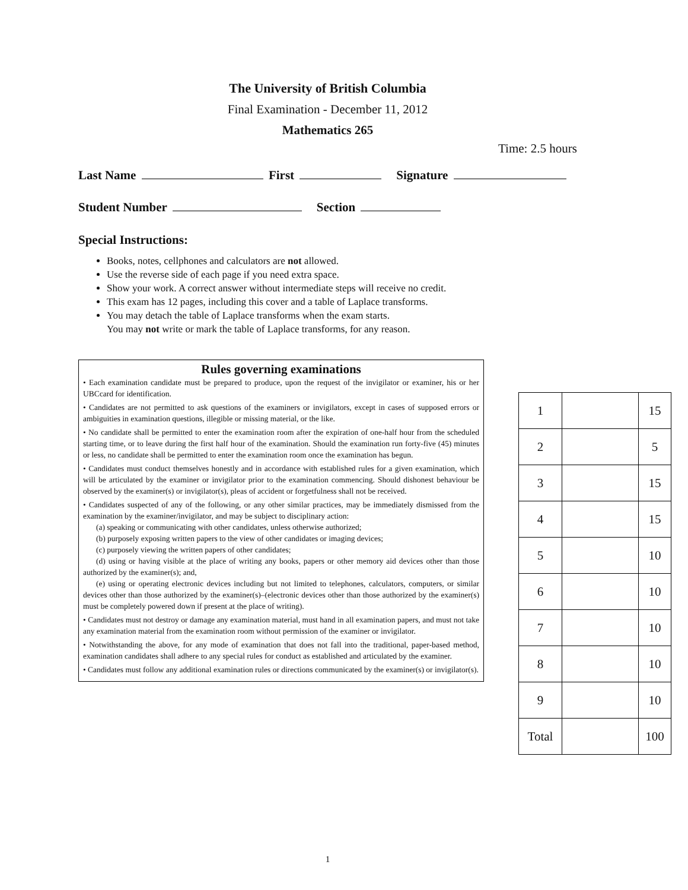The University of British Columbia
Final Examination - December 11, 2012
Mathematics 265
Time: 2.5 hours
Last Name First Signature
Student Number Section
Special Instructions:
Books, notes, cellphones and calculators are not allowed.
Use the reverse side of each page if you need extra space.
Show your work. A correct answer without intermediate steps will receive no credit.
This exam has 12 pages, including this cover and a table of Laplace transforms.
You may detach the table of Laplace transforms when the exam starts.
You may not write or mark the table of Laplace transforms, for any reason.
Rules governing examinations
• Each examination candidate must be prepared to produce, upon the request of the invigilator or examiner, his or her UBCcard for identification.
• Candidates are not permitted to ask questions of the examiners or invigilators, except in cases of supposed errors or ambiguities in examination questions, illegible or missing material, or the like.
• No candidate shall be permitted to enter the examination room after the expiration of one-half hour from the scheduled starting time, or to leave during the first half hour of the examination. Should the examination run forty-five (45) minutes or less, no candidate shall be permitted to enter the examination room once the examination has begun.
• Candidates must conduct themselves honestly and in accordance with established rules for a given examination, which will be articulated by the examiner or invigilator prior to the examination commencing. Should dishonest behaviour be observed by the examiner(s) or invigilator(s), pleas of accident or forgetfulness shall not be received.
• Candidates suspected of any of the following, or any other similar practices, may be immediately dismissed from the examination by the examiner/invigilator, and may be subject to disciplinary action:
(a) speaking or communicating with other candidates, unless otherwise authorized;
(b) purposely exposing written papers to the view of other candidates or imaging devices;
(c) purposely viewing the written papers of other candidates;
(d) using or having visible at the place of writing any books, papers or other memory aid devices other than those authorized by the examiner(s); and,
(e) using or operating electronic devices including but not limited to telephones, calculators, computers, or similar devices other than those authorized by the examiner(s)–(electronic devices other than those authorized by the examiner(s) must be completely powered down if present at the place of writing).
• Candidates must not destroy or damage any examination material, must hand in all examination papers, and must not take any examination material from the examination room without permission of the examiner or invigilator.
• Notwithstanding the above, for any mode of examination that does not fall into the traditional, paper-based method, examination candidates shall adhere to any special rules for conduct as established and articulated by the examiner.
• Candidates must follow any additional examination rules or directions communicated by the examiner(s) or invigilator(s).
| 1 | | 15 |
| 2 | | 5 |
| 3 | | 15 |
| 4 | | 15 |
| 5 | | 10 |
| 6 | | 10 |
| 7 | | 10 |
| 8 | | 10 |
| 9 | | 10 |
| Total | | 100 |
1